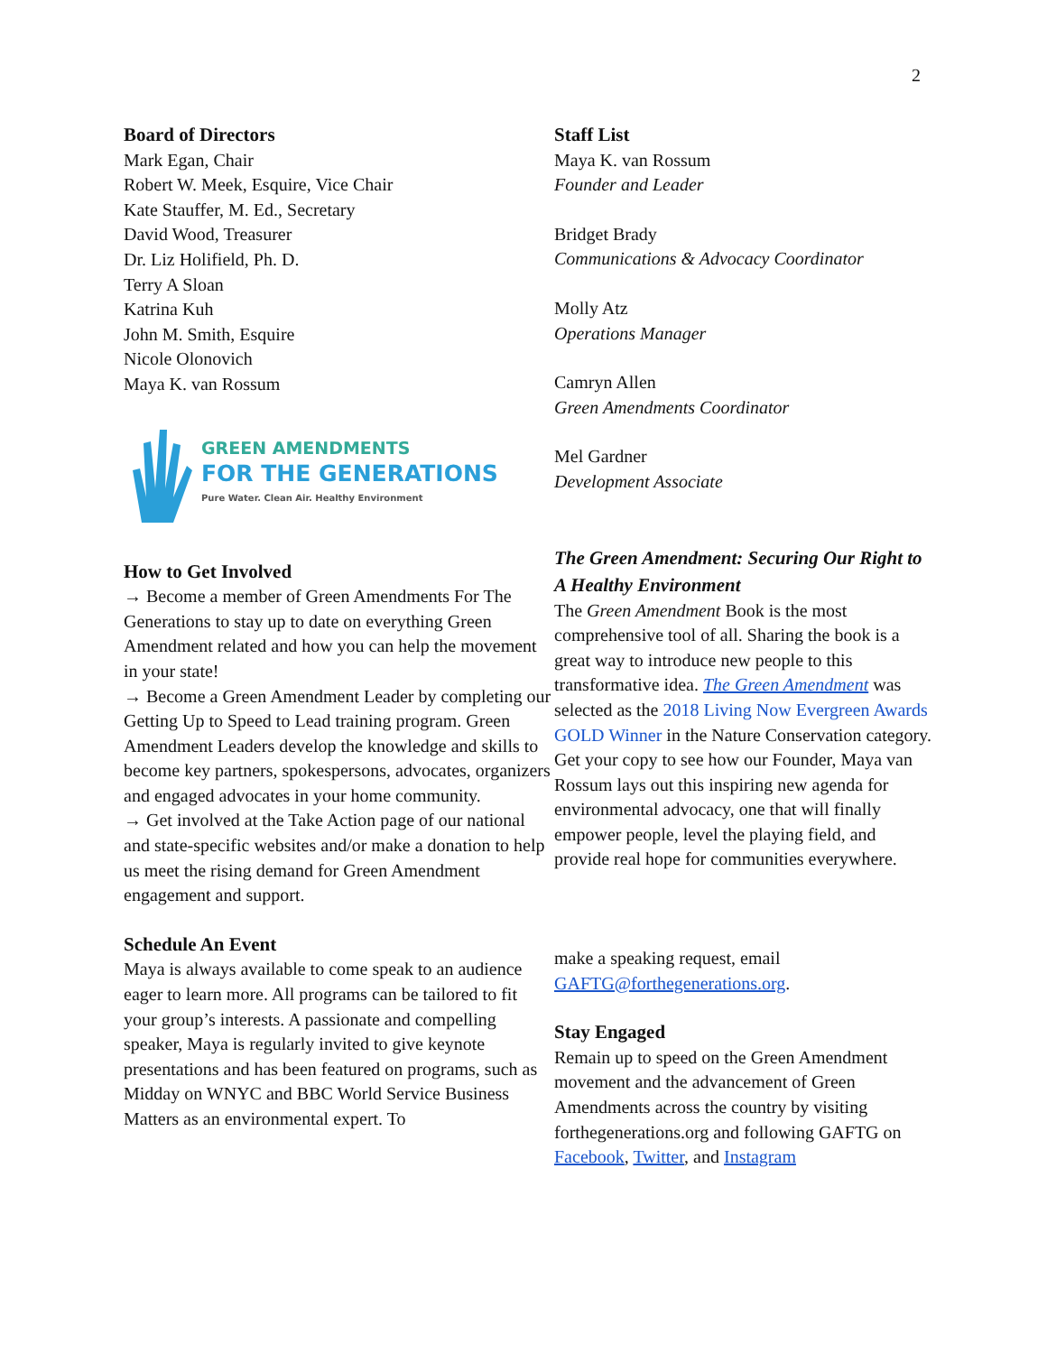2
Board of Directors
Mark Egan, Chair
Robert W. Meek, Esquire, Vice Chair
Kate Stauffer, M. Ed., Secretary
David Wood, Treasurer
Dr. Liz Holifield, Ph. D.
Terry A Sloan
Katrina Kuh
John M. Smith, Esquire
Nicole Olonovich
Maya K. van Rossum
GREEN AMENDMENTS
FOR THE GENERATIONS
Pure Water. Clean Air. Healthy Environment
How to Get Involved
→ Become a member of Green Amendments For The Generations to stay up to date on everything Green Amendment related and how you can help the movement in your state!
→ Become a Green Amendment Leader by completing our Getting Up to Speed to Lead training program. Green Amendment Leaders develop the knowledge and skills to become key partners, spokespersons, advocates, organizers and engaged advocates in your home community.
→ Get involved at the Take Action page of our national and state-specific websites and/or make a donation to help us meet the rising demand for Green Amendment engagement and support.
Schedule An Event
Maya is always available to come speak to an audience eager to learn more. All programs can be tailored to fit your group’s interests. A passionate and compelling speaker, Maya is regularly invited to give keynote presentations and has been featured on programs, such as Midday on WNYC and BBC World Service Business Matters as an environmental expert. To
Staff List
Maya K. van Rossum
Founder and Leader
Bridget Brady
Communications & Advocacy Coordinator
Molly Atz
Operations Manager
Camryn Allen
Green Amendments Coordinator
Mel Gardner
Development Associate
The Green Amendment: Securing Our Right to A Healthy Environment
The Green Amendment Book is the most comprehensive tool of all. Sharing the book is a great way to introduce new people to this transformative idea. The Green Amendment was selected as the 2018 Living Now Evergreen Awards GOLD Winner in the Nature Conservation category. Get your copy to see how our Founder, Maya van Rossum lays out this inspiring new agenda for environmental advocacy, one that will finally empower people, level the playing field, and provide real hope for communities everywhere.
make a speaking request, email GAFTG@forthegenerations.org.
Stay Engaged
Remain up to speed on the Green Amendment movement and the advancement of Green Amendments across the country by visiting forthegenerations.org and following GAFTG on Facebook, Twitter, and Instagram